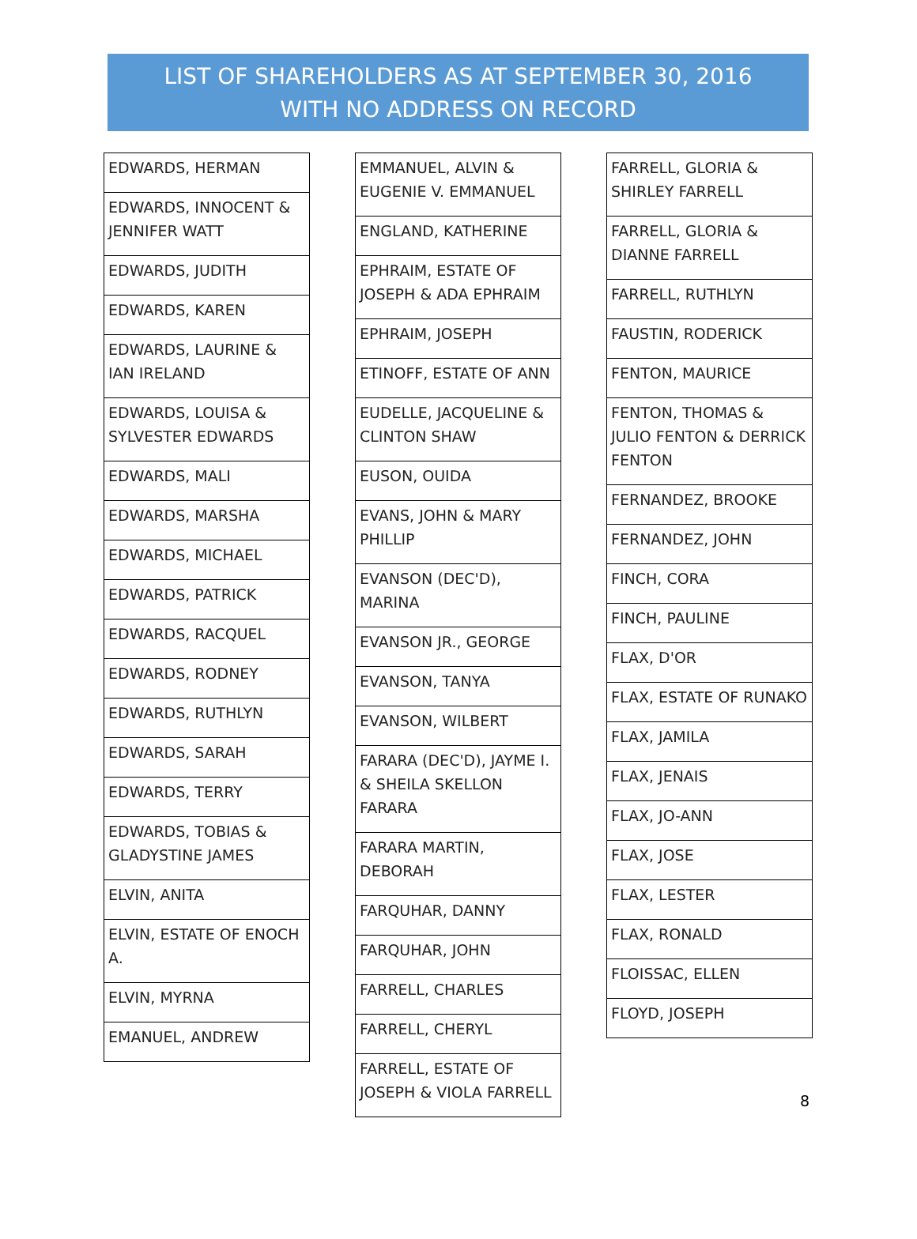LIST OF SHAREHOLDERS AS AT SEPTEMBER 30, 2016
WITH NO ADDRESS ON RECORD
| EDWARDS, HERMAN |
| EDWARDS, INNOCENT & JENNIFER WATT |
| EDWARDS, JUDITH |
| EDWARDS, KAREN |
| EDWARDS, LAURINE & IAN IRELAND |
| EDWARDS, LOUISA & SYLVESTER EDWARDS |
| EDWARDS, MALI |
| EDWARDS, MARSHA |
| EDWARDS, MICHAEL |
| EDWARDS, PATRICK |
| EDWARDS, RACQUEL |
| EDWARDS, RODNEY |
| EDWARDS, RUTHLYN |
| EDWARDS, SARAH |
| EDWARDS, TERRY |
| EDWARDS, TOBIAS & GLADYSTINE JAMES |
| ELVIN, ANITA |
| ELVIN, ESTATE OF ENOCH A. |
| ELVIN, MYRNA |
| EMANUEL, ANDREW |
| EMMANUEL, ALVIN & EUGENIE V. EMMANUEL |
| ENGLAND, KATHERINE |
| EPHRAIM, ESTATE OF JOSEPH & ADA EPHRAIM |
| EPHRAIM, JOSEPH |
| ETINOFF, ESTATE OF ANN |
| EUDELLE, JACQUELINE & CLINTON SHAW |
| EUSON, OUIDA |
| EVANS, JOHN & MARY PHILLIP |
| EVANSON (DEC'D), MARINA |
| EVANSON JR., GEORGE |
| EVANSON, TANYA |
| EVANSON, WILBERT |
| FARARA (DEC'D), JAYME I. & SHEILA SKELLON FARARA |
| FARARA MARTIN, DEBORAH |
| FARQUHAR, DANNY |
| FARQUHAR, JOHN |
| FARRELL, CHARLES |
| FARRELL, CHERYL |
| FARRELL, ESTATE OF JOSEPH & VIOLA FARRELL |
| FARRELL, GLORIA & SHIRLEY FARRELL |
| FARRELL, GLORIA & DIANNE FARRELL |
| FARRELL, RUTHLYN |
| FAUSTIN, RODERICK |
| FENTON, MAURICE |
| FENTON, THOMAS & JULIO FENTON & DERRICK FENTON |
| FERNANDEZ, BROOKE |
| FERNANDEZ, JOHN |
| FINCH, CORA |
| FINCH, PAULINE |
| FLAX, D'OR |
| FLAX, ESTATE OF RUNAKO |
| FLAX, JAMILA |
| FLAX, JENAIS |
| FLAX, JO-ANN |
| FLAX, JOSE |
| FLAX, LESTER |
| FLAX, RONALD |
| FLOISSAC, ELLEN |
| FLOYD, JOSEPH |
8